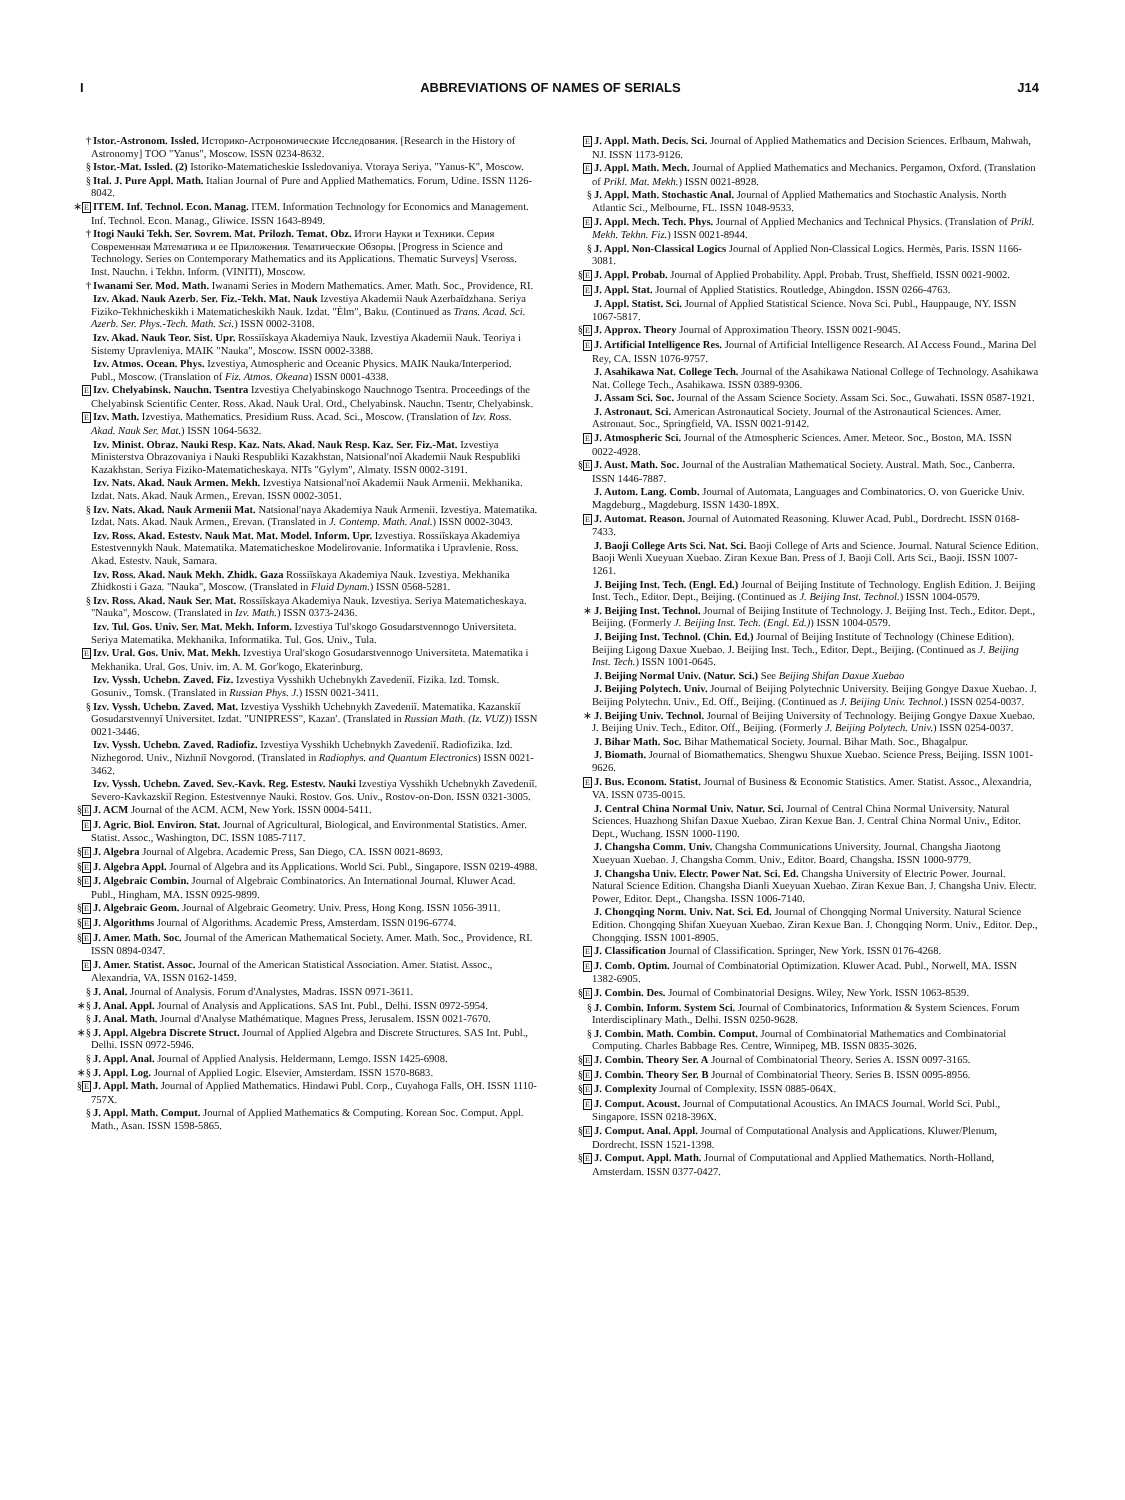I ABBREVIATIONS OF NAMES OF SERIALS J14
† Istor.-Astronom. Issled. Историко-Астрономические Исследования. [Research in the History of Astronomy] TOO "Yanus", Moscow. ISSN 0234-8632.
§ Istor.-Mat. Issled. (2) Istoriko-Matematicheskie Issledovaniya. Vtoraya Seriya. "Yanus-K", Moscow.
§ Ital. J. Pure Appl. Math. Italian Journal of Pure and Applied Mathematics. Forum, Udine. ISSN 1126-8042.
∗E ITEM. Inf. Technol. Econ. Manag. ITEM. Information Technology for Economics and Management. Inf. Technol. Econ. Manag., Gliwice. ISSN 1643-8949.
† Itogi Nauki Tekh. Ser. Sovrem. Mat. Prilozh. Temat. Obz. Итоги Науки и Техники. Серия Современная Математика и ее Приложения. Тематические Обзоры. [Progress in Science and Technology. Series on Contemporary Mathematics and its Applications. Thematic Surveys] Vseross. Inst. Nauchn. i Tekhn. Inform. (VINITI), Moscow.
† Iwanami Ser. Mod. Math. Iwanami Series in Modern Mathematics. Amer. Math. Soc., Providence, RI.
Izv. Akad. Nauk Azerb. Ser. Fiz.-Tekh. Mat. Nauk Izvestiya Akademii Nauk Azerbaĭdzhana. Seriya Fiziko-Tekhnicheskikh i Matematicheskikh Nauk. Izdat. "Èlm", Baku. (Continued as Trans. Acad. Sci. Azerb. Ser. Phys.-Tech. Math. Sci.) ISSN 0002-3108.
Izv. Akad. Nauk Teor. Sist. Upr. Rossiĭskaya Akademiya Nauk. Izvestiya Akademii Nauk. Teoriya i Sistemy Upravleniya. MAIK "Nauka", Moscow. ISSN 0002-3388.
Izv. Atmos. Ocean. Phys. Izvestiya, Atmospheric and Oceanic Physics. MAIK Nauka/Interperiod. Publ., Moscow. (Translation of Fiz. Atmos. Okeana) ISSN 0001-4338.
E Izv. Chelyabinsk. Nauchn. Tsentra Izvestiya Chelyabinskogo Nauchnogo Tsentra. Proceedings of the Chelyabinsk Scientific Center. Ross. Akad. Nauk Ural. Otd., Chelyabinsk. Nauchn. Tsentr, Chelyabinsk.
E Izv. Math. Izvestiya. Mathematics. Presidium Russ. Acad. Sci., Moscow. (Translation of Izv. Ross. Akad. Nauk Ser. Mat.) ISSN 1064-5632.
Izv. Minist. Obraz. Nauki Resp. Kaz. Nats. Akad. Nauk Resp. Kaz. Ser. Fiz.-Mat. Izvestiya Ministerstva Obrazovaniya i Nauki Respubliki Kazakhstan, Natsionalʹnoĭ Akademii Nauk Respubliki Kazakhstan. Seriya Fiziko-Matematicheskaya. NITs "Gylym", Almaty. ISSN 0002-3191.
Izv. Nats. Akad. Nauk Armen. Mekh. Izvestiya Natsionalʹnoĭ Akademii Nauk Armenii. Mekhanika. Izdat. Nats. Akad. Nauk Armen., Erevan. ISSN 0002-3051.
§ Izv. Nats. Akad. Nauk Armenii Mat. Natsionalʹnaya Akademiya Nauk Armenii. Izvestiya. Matematika. Izdat. Nats. Akad. Nauk Armen., Erevan. (Translated in J. Contemp. Math. Anal.) ISSN 0002-3043.
Izv. Ross. Akad. Estestv. Nauk Mat. Mat. Model. Inform. Upr. Izvestiya. Rossiĭskaya Akademiya Estestvennykh Nauk. Matematika. Matematicheskoe Modelirovanie. Informatika i Upravlenie. Ross. Akad. Estestv. Nauk, Samara.
Izv. Ross. Akad. Nauk Mekh. Zhidk. Gaza Rossiĭskaya Akademiya Nauk. Izvestiya. Mekhanika Zhidkosti i Gaza. "Nauka", Moscow. (Translated in Fluid Dynam.) ISSN 0568-5281.
§ Izv. Ross. Akad. Nauk Ser. Mat. Rossiĭskaya Akademiya Nauk. Izvestiya. Seriya Matematicheskaya. "Nauka", Moscow. (Translated in Izv. Math.) ISSN 0373-2436.
Izv. Tul. Gos. Univ. Ser. Mat. Mekh. Inform. Izvestiya Tulʹskogo Gosudarstvennogo Universiteta. Seriya Matematika. Mekhanika. Informatika. Tul. Gos. Univ., Tula.
E Izv. Ural. Gos. Univ. Mat. Mekh. Izvestiya Uralʹskogo Gosudarstvennogo Universiteta. Matematika i Mekhanika. Ural. Gos. Univ. im. A. M. Gorʹkogo, Ekaterinburg.
Izv. Vyssh. Uchebn. Zaved. Fiz. Izvestiya Vysshikh Uchebnykh Zavedeniĭ. Fizika. Izd. Tomsk. Gosuniv., Tomsk. (Translated in Russian Phys. J.) ISSN 0021-3411.
§ Izv. Vyssh. Uchebn. Zaved. Mat. Izvestiya Vysshikh Uchebnykh Zavedeniĭ. Matematika. Kazanskiĭ Gosudarstvennyĭ Universitet. Izdat. "UNIPRESS", Kazanʹ. (Translated in Russian Math. (Iz. VUZ)) ISSN 0021-3446.
Izv. Vyssh. Uchebn. Zaved. Radiofiz. Izvestiya Vysshikh Uchebnykh Zavedeniĭ. Radiofizika. Izd. Nizhegorod. Univ., Nizhniĭ Novgorod. (Translated in Radiophys. and Quantum Electronics) ISSN 0021-3462.
Izv. Vyssh. Uchebn. Zaved. Sev.-Kavk. Reg. Estestv. Nauki Izvestiya Vysshikh Uchebnykh Zavedeniĭ. Severo-Kavkazskiĭ Region. Estestvennye Nauki. Rostov. Gos. Univ., Rostov-on-Don. ISSN 0321-3005.
§E J. ACM Journal of the ACM. ACM, New York. ISSN 0004-5411.
E J. Agric. Biol. Environ. Stat. Journal of Agricultural, Biological, and Environmental Statistics. Amer. Statist. Assoc., Washington, DC. ISSN 1085-7117.
§E J. Algebra Journal of Algebra. Academic Press, San Diego, CA. ISSN 0021-8693.
§E J. Algebra Appl. Journal of Algebra and its Applications. World Sci. Publ., Singapore. ISSN 0219-4988.
§E J. Algebraic Combin. Journal of Algebraic Combinatorics. An International Journal. Kluwer Acad. Publ., Hingham, MA. ISSN 0925-9899.
§E J. Algebraic Geom. Journal of Algebraic Geometry. Univ. Press, Hong Kong. ISSN 1056-3911.
§E J. Algorithms Journal of Algorithms. Academic Press, Amsterdam. ISSN 0196-6774.
§E J. Amer. Math. Soc. Journal of the American Mathematical Society. Amer. Math. Soc., Providence, RI. ISSN 0894-0347.
E J. Amer. Statist. Assoc. Journal of the American Statistical Association. Amer. Statist. Assoc., Alexandria, VA. ISSN 0162-1459.
§ J. Anal. Journal of Analysis. Forum d'Analystes, Madras. ISSN 0971-3611.
∗§ J. Anal. Appl. Journal of Analysis and Applications. SAS Int. Publ., Delhi. ISSN 0972-5954.
§ J. Anal. Math. Journal d'Analyse Mathématique. Magnes Press, Jerusalem. ISSN 0021-7670.
∗§ J. Appl. Algebra Discrete Struct. Journal of Applied Algebra and Discrete Structures. SAS Int. Publ., Delhi. ISSN 0972-5946.
§ J. Appl. Anal. Journal of Applied Analysis. Heldermann, Lemgo. ISSN 1425-6908.
∗§ J. Appl. Log. Journal of Applied Logic. Elsevier, Amsterdam. ISSN 1570-8683.
§E J. Appl. Math. Journal of Applied Mathematics. Hindawi Publ. Corp., Cuyahoga Falls, OH. ISSN 1110-757X.
§ J. Appl. Math. Comput. Journal of Applied Mathematics & Computing. Korean Soc. Comput. Appl. Math., Asan. ISSN 1598-5865.
E J. Appl. Math. Decis. Sci. Journal of Applied Mathematics and Decision Sciences. Erlbaum, Mahwah, NJ. ISSN 1173-9126.
E J. Appl. Math. Mech. Journal of Applied Mathematics and Mechanics. Pergamon, Oxford. (Translation of Prikl. Mat. Mekh.) ISSN 0021-8928.
§ J. Appl. Math. Stochastic Anal. Journal of Applied Mathematics and Stochastic Analysis. North Atlantic Sci., Melbourne, FL. ISSN 1048-9533.
E J. Appl. Mech. Tech. Phys. Journal of Applied Mechanics and Technical Physics. (Translation of Prikl. Mekh. Tekhn. Fiz.) ISSN 0021-8944.
§ J. Appl. Non-Classical Logics Journal of Applied Non-Classical Logics. Hermès, Paris. ISSN 1166-3081.
§E J. Appl. Probab. Journal of Applied Probability. Appl. Probab. Trust, Sheffield. ISSN 0021-9002.
E J. Appl. Stat. Journal of Applied Statistics. Routledge, Abingdon. ISSN 0266-4763.
J. Appl. Statist. Sci. Journal of Applied Statistical Science. Nova Sci. Publ., Hauppauge, NY. ISSN 1067-5817.
§E J. Approx. Theory Journal of Approximation Theory. ISSN 0021-9045.
E J. Artificial Intelligence Res. Journal of Artificial Intelligence Research. AI Access Found., Marina Del Rey, CA. ISSN 1076-9757.
J. Asahikawa Nat. College Tech. Journal of the Asahikawa National College of Technology. Asahikawa Nat. College Tech., Asahikawa. ISSN 0389-9306.
J. Assam Sci. Soc. Journal of the Assam Science Society. Assam Sci. Soc., Guwahati. ISSN 0587-1921.
J. Astronaut. Sci. American Astronautical Society. Journal of the Astronautical Sciences. Amer. Astronaut. Soc., Springfield, VA. ISSN 0021-9142.
E J. Atmospheric Sci. Journal of the Atmospheric Sciences. Amer. Meteor. Soc., Boston, MA. ISSN 0022-4928.
§E J. Aust. Math. Soc. Journal of the Australian Mathematical Society. Austral. Math. Soc., Canberra. ISSN 1446-7887.
J. Autom. Lang. Comb. Journal of Automata, Languages and Combinatorics. O. von Guericke Univ. Magdeburg., Magdeburg. ISSN 1430-189X.
E J. Automat. Reason. Journal of Automated Reasoning. Kluwer Acad. Publ., Dordrecht. ISSN 0168-7433.
J. Baoji College Arts Sci. Nat. Sci. Baoji College of Arts and Science. Journal. Natural Science Edition. Baoji Wenli Xueyuan Xuebao. Ziran Kexue Ban. Press of J. Baoji Coll. Arts Sci., Baoji. ISSN 1007-1261.
J. Beijing Inst. Tech. (Engl. Ed.) Journal of Beijing Institute of Technology. English Edition. J. Beijing Inst. Tech., Editor. Dept., Beijing. (Continued as J. Beijing Inst. Technol.) ISSN 1004-0579.
∗ J. Beijing Inst. Technol. Journal of Beijing Institute of Technology. J. Beijing Inst. Tech., Editor. Dept., Beijing. (Formerly J. Beijing Inst. Tech. (Engl. Ed.)) ISSN 1004-0579.
J. Beijing Inst. Technol. (Chin. Ed.) Journal of Beijing Institute of Technology (Chinese Edition). Beijing Ligong Daxue Xuebao. J. Beijing Inst. Tech., Editor. Dept., Beijing. (Continued as J. Beijing Inst. Tech.) ISSN 1001-0645.
J. Beijing Normal Univ. (Natur. Sci.) See Beijing Shifan Daxue Xuebao
J. Beijing Polytech. Univ. Journal of Beijing Polytechnic University. Beijing Gongye Daxue Xuebao. J. Beijing Polytechn. Univ., Ed. Off., Beijing. (Continued as J. Beijing Univ. Technol.) ISSN 0254-0037.
∗ J. Beijing Univ. Technol. Journal of Beijing University of Technology. Beijing Gongye Daxue Xuebao. J. Beijing Univ. Tech., Editor. Off., Beijing. (Formerly J. Beijing Polytech. Univ.) ISSN 0254-0037.
J. Bihar Math. Soc. Bihar Mathematical Society. Journal. Bihar Math. Soc., Bhagalpur.
J. Biomath. Journal of Biomathematics. Shengwu Shuxue Xuebao. Science Press, Beijing. ISSN 1001-9626.
E J. Bus. Econom. Statist. Journal of Business & Economic Statistics. Amer. Statist. Assoc., Alexandria, VA. ISSN 0735-0015.
J. Central China Normal Univ. Natur. Sci. Journal of Central China Normal University. Natural Sciences. Huazhong Shifan Daxue Xuebao. Ziran Kexue Ban. J. Central China Normal Univ., Editor. Dept., Wuchang. ISSN 1000-1190.
J. Changsha Comm. Univ. Changsha Communications University. Journal. Changsha Jiaotong Xueyuan Xuebao. J. Changsha Comm. Univ., Editor. Board, Changsha. ISSN 1000-9779.
J. Changsha Univ. Electr. Power Nat. Sci. Ed. Changsha University of Electric Power. Journal. Natural Science Edition. Changsha Dianli Xueyuan Xuebao. Ziran Kexue Ban. J. Changsha Univ. Electr. Power, Editor. Dept., Changsha. ISSN 1006-7140.
J. Chongqing Norm. Univ. Nat. Sci. Ed. Journal of Chongqing Normal University. Natural Science Edition. Chongqing Shifan Xueyuan Xuebao. Ziran Kexue Ban. J. Chongqing Norm. Univ., Editor. Dep., Chongqing. ISSN 1001-8905.
E J. Classification Journal of Classification. Springer, New York. ISSN 0176-4268.
E J. Comb. Optim. Journal of Combinatorial Optimization. Kluwer Acad. Publ., Norwell, MA. ISSN 1382-6905.
§E J. Combin. Des. Journal of Combinatorial Designs. Wiley, New York. ISSN 1063-8539.
§ J. Combin. Inform. System Sci. Journal of Combinatorics, Information & System Sciences. Forum Interdisciplinary Math., Delhi. ISSN 0250-9628.
§ J. Combin. Math. Combin. Comput. Journal of Combinatorial Mathematics and Combinatorial Computing. Charles Babbage Res. Centre, Winnipeg, MB. ISSN 0835-3026.
§E J. Combin. Theory Ser. A Journal of Combinatorial Theory. Series A. ISSN 0097-3165.
§E J. Combin. Theory Ser. B Journal of Combinatorial Theory. Series B. ISSN 0095-8956.
§E J. Complexity Journal of Complexity. ISSN 0885-064X.
E J. Comput. Acoust. Journal of Computational Acoustics. An IMACS Journal. World Sci. Publ., Singapore. ISSN 0218-396X.
§E J. Comput. Anal. Appl. Journal of Computational Analysis and Applications. Kluwer/Plenum, Dordrecht. ISSN 1521-1398.
§E J. Comput. Appl. Math. Journal of Computational and Applied Mathematics. North-Holland, Amsterdam. ISSN 0377-0427.